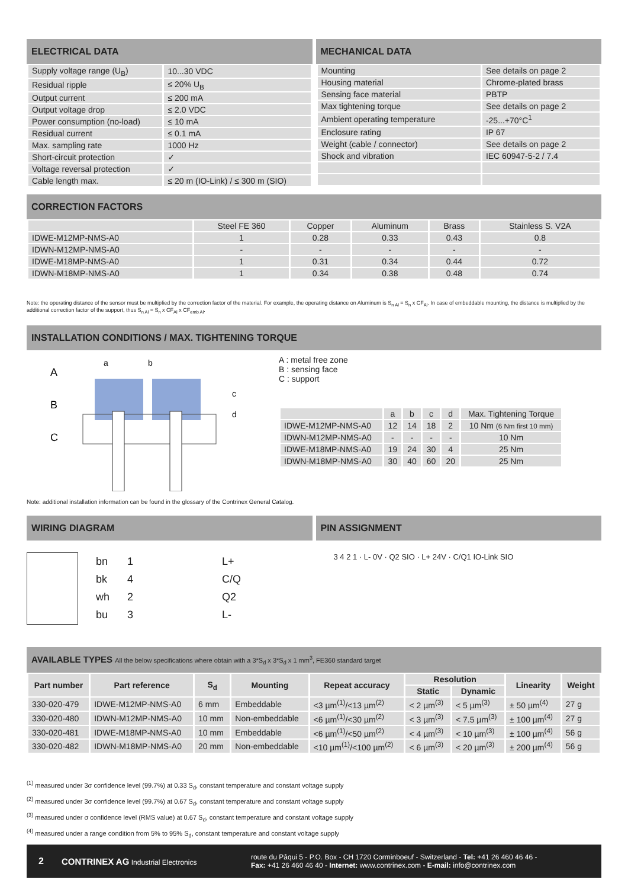ELECTRICAL DATA
| Supply voltage range (U<sub>B</sub>) | 10...30 VDC |
| Residual ripple | ≤ 20% U<sub>B</sub> |
| Output current | ≤ 200 mA |
| Output voltage drop | ≤ 2.0 VDC |
| Power consumption (no-load) | ≤ 10 mA |
| Residual current | ≤ 0.1 mA |
| Max. sampling rate | 1000 Hz |
| Short-circuit protection | ✓ |
| Voltage reversal protection | ✓ |
| Cable length max. | ≤ 20 m (IO-Link) / ≤ 300 m (SIO) |
MECHANICAL DATA
| Mounting | See details on page 2 |
| Housing material | Chrome-plated brass |
| Sensing face material | PBTP |
| Max tightening torque | See details on page 2 |
| Ambient operating temperature | -25...+70°C<sup>1</sup> |
| Enclosure rating | IP 67 |
| Weight (cable / connector) | See details on page 2 |
| Shock and vibration | IEC 60947-5-2 / 7.4 |
CORRECTION FACTORS
| | Steel FE 360 | Copper | Aluminum | Brass | Stainless S. V2A |
| IDWE-M12MP-NMS-A0 | 1 | 0.28 | 0.33 | 0.43 | 0.8 |
| IDWN-M12MP-NMS-A0 | - | - | - | - | - |
| IDWE-M18MP-NMS-A0 | 1 | 0.31 | 0.34 | 0.44 | 0.72 |
| IDWN-M18MP-NMS-A0 | 1 | 0.34 | 0.38 | 0.48 | 0.74 |
Note: the operating distance of the sensor must be multiplied by the correction factor of the material. For example, the operating distance on Aluminum is S<sub>n Al</sub> = S<sub>n</sub> x CF<sub>Al</sub>. In case of embeddable mounting, the distance is multiplied by the additional correction factor of the support, thus S<sub>n Al</sub> = S<sub>n</sub> x CF<sub>Al</sub> x CF<sub>emb Al</sub>.
INSTALLATION CONDITIONS / MAX. TIGHTENING TORQUE
A
B
C
a
b
c
d
A : metal free zone
B : sensing face
C : support
| | a | b | c | d | Max. Tightening Torque |
| IDWE-M12MP-NMS-A0 | 12 | 14 | 18 | 2 | 10 Nm (6 Nm first 10 mm) |
| IDWN-M12MP-NMS-A0 | - | - | - | - | 10 Nm |
| IDWE-M18MP-NMS-A0 | 19 | 24 | 30 | 4 | 25 Nm |
| IDWN-M18MP-NMS-A0 | 30 | 40 | 60 | 20 | 25 Nm |
Note: additional installation information can be found in the glossary of the Contrinex General Catalog.
WIRING DIAGRAM PIN ASSIGNMENT
bn
bk
wh
bu
1
4
2
3
L+
C/Q
Q2
L-
3 4 2 1 · L- 0V · Q2 SIO · L+ 24V · C/Q1 IO-Link SIO
AVAILABLE TYPES All the below specifications where obtain with a 3*S<sub>d</sub> x 3*S<sub>d</sub> x 1 mm<sup>3</sup>, FE360 standard target
| Part number | Part reference | S<sub>d</sub> | Mounting | Repeat accuracy | Resolution | | Linearity | Weight |
| --- | --- | --- | --- | --- | --- | --- | --- | --- |
| | | | | | Static | Dynamic | | |
| 330-020-479 | IDWE-M12MP-NMS-A0 | 6 mm | Embeddable | <3 µm<sup>(1)</sup>/<13 µm<sup>(2)</sup> | < 2 µm<sup>(3)</sup> | < 5 µm<sup>(3)</sup> | ± 50 µm<sup>(4)</sup> | 27 g |
| 330-020-480 | IDWN-M12MP-NMS-A0 | 10 mm | Non-embeddable | <6 µm<sup>(1)</sup>/<30 µm<sup>(2)</sup> | < 3 µm<sup>(3)</sup> | < 7.5 µm<sup>(3)</sup> | ± 100 µm<sup>(4)</sup> | 27 g |
| 330-020-481 | IDWE-M18MP-NMS-A0 | 10 mm | Embeddable | <6 µm<sup>(1)</sup>/<50 µm<sup>(2)</sup> | < 4 µm<sup>(3)</sup> | < 10 µm<sup>(3)</sup> | ± 100 µm<sup>(4)</sup> | 56 g |
| 330-020-482 | IDWN-M18MP-NMS-A0 | 20 mm | Non-embeddable | <10 µm<sup>(1)</sup>/<100 µm<sup>(2)</sup> | < 6 µm<sup>(3)</sup> | < 20 µm<sup>(3)</sup> | ± 200 µm<sup>(4)</sup> | 56 g |
<sup>(1)</sup> measured under 3σ confidence level (99.7%) at 0.33 S<sub>d</sub>, constant temperature and constant voltage supply
<sup>(2)</sup> measured under 3σ confidence level (99.7%) at 0.67 S<sub>d</sub>, constant temperature and constant voltage supply
<sup>(3)</sup> measured under σ confidence level (RMS value) at 0.67 S<sub>d</sub>, constant temperature and constant voltage supply
<sup>(4)</sup> measured under a range condition from 5% to 95% S<sub>d</sub>, constant temperature and constant voltage supply
2 CONTRINEX AG Industrial Electronics
route du Pâqui 5 - P.O. Box - CH 1720 Corminboeuf - Switzerland - Tel: +41 26 460 46 46 -
Fax: +41 26 460 46 40 - Internet: www.contrinex.com - E-mail: info@contrinex.com